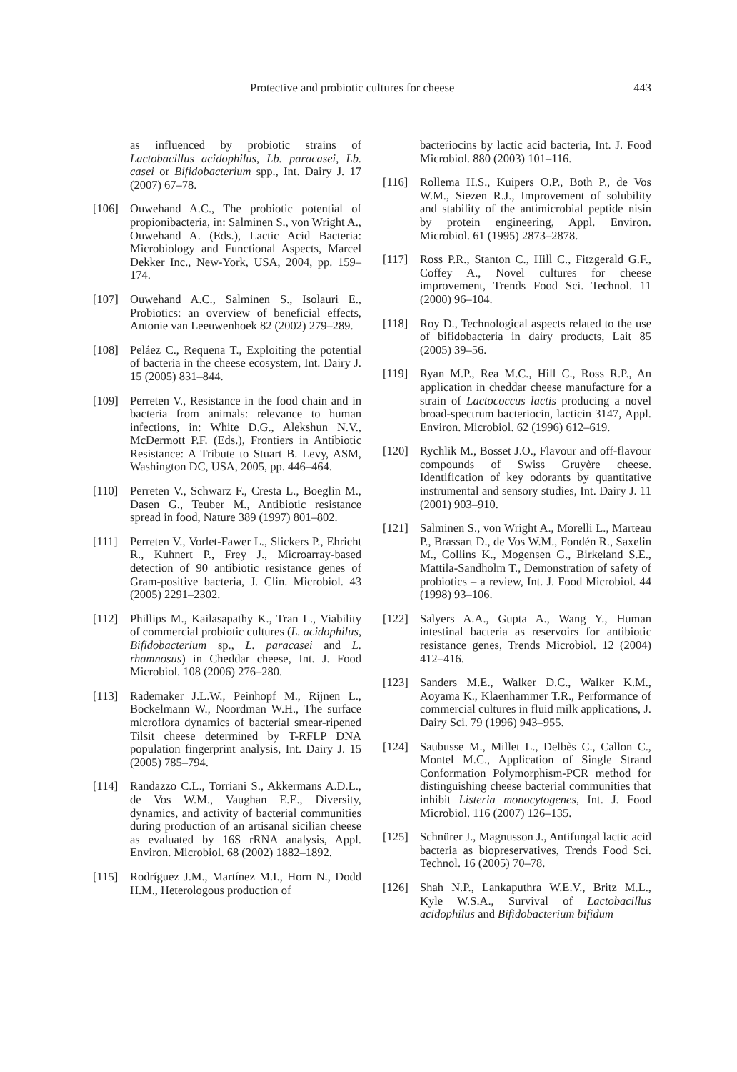Protective and probiotic cultures for cheese 443
as influenced by probiotic strains of Lactobacillus acidophilus, Lb. paracasei, Lb. casei or Bifidobacterium spp., Int. Dairy J. 17 (2007) 67–78.
[106] Ouwehand A.C., The probiotic potential of propionibacteria, in: Salminen S., von Wright A., Ouwehand A. (Eds.), Lactic Acid Bacteria: Microbiology and Functional Aspects, Marcel Dekker Inc., New-York, USA, 2004, pp. 159–174.
[107] Ouwehand A.C., Salminen S., Isolauri E., Probiotics: an overview of beneficial effects, Antonie van Leeuwenhoek 82 (2002) 279–289.
[108] Peláez C., Requena T., Exploiting the potential of bacteria in the cheese ecosystem, Int. Dairy J. 15 (2005) 831–844.
[109] Perreten V., Resistance in the food chain and in bacteria from animals: relevance to human infections, in: White D.G., Alekshun N.V., McDermott P.F. (Eds.), Frontiers in Antibiotic Resistance: A Tribute to Stuart B. Levy, ASM, Washington DC, USA, 2005, pp. 446–464.
[110] Perreten V., Schwarz F., Cresta L., Boeglin M., Dasen G., Teuber M., Antibiotic resistance spread in food, Nature 389 (1997) 801–802.
[111] Perreten V., Vorlet-Fawer L., Slickers P., Ehricht R., Kuhnert P., Frey J., Microarray-based detection of 90 antibiotic resistance genes of Gram-positive bacteria, J. Clin. Microbiol. 43 (2005) 2291–2302.
[112] Phillips M., Kailasapathy K., Tran L., Viability of commercial probiotic cultures (L. acidophilus, Bifidobacterium sp., L. paracasei and L. rhamnosus) in Cheddar cheese, Int. J. Food Microbiol. 108 (2006) 276–280.
[113] Rademaker J.L.W., Peinhopf M., Rijnen L., Bockelmann W., Noordman W.H., The surface microflora dynamics of bacterial smear-ripened Tilsit cheese determined by T-RFLP DNA population fingerprint analysis, Int. Dairy J. 15 (2005) 785–794.
[114] Randazzo C.L., Torriani S., Akkermans A.D.L., de Vos W.M., Vaughan E.E., Diversity, dynamics, and activity of bacterial communities during production of an artisanal sicilian cheese as evaluated by 16S rRNA analysis, Appl. Environ. Microbiol. 68 (2002) 1882–1892.
[115] Rodríguez J.M., Martínez M.I., Horn N., Dodd H.M., Heterologous production of
bacteriocins by lactic acid bacteria, Int. J. Food Microbiol. 880 (2003) 101–116.
[116] Rollema H.S., Kuipers O.P., Both P., de Vos W.M., Siezen R.J., Improvement of solubility and stability of the antimicrobial peptide nisin by protein engineering, Appl. Environ. Microbiol. 61 (1995) 2873–2878.
[117] Ross P.R., Stanton C., Hill C., Fitzgerald G.F., Coffey A., Novel cultures for cheese improvement, Trends Food Sci. Technol. 11 (2000) 96–104.
[118] Roy D., Technological aspects related to the use of bifidobacteria in dairy products, Lait 85 (2005) 39–56.
[119] Ryan M.P., Rea M.C., Hill C., Ross R.P., An application in cheddar cheese manufacture for a strain of Lactococcus lactis producing a novel broad-spectrum bacteriocin, lacticin 3147, Appl. Environ. Microbiol. 62 (1996) 612–619.
[120] Rychlik M., Bosset J.O., Flavour and off-flavour compounds of Swiss Gruyère cheese. Identification of key odorants by quantitative instrumental and sensory studies, Int. Dairy J. 11 (2001) 903–910.
[121] Salminen S., von Wright A., Morelli L., Marteau P., Brassart D., de Vos W.M., Fondén R., Saxelin M., Collins K., Mogensen G., Birkeland S.E., Mattila-Sandholm T., Demonstration of safety of probiotics – a review, Int. J. Food Microbiol. 44 (1998) 93–106.
[122] Salyers A.A., Gupta A., Wang Y., Human intestinal bacteria as reservoirs for antibiotic resistance genes, Trends Microbiol. 12 (2004) 412–416.
[123] Sanders M.E., Walker D.C., Walker K.M., Aoyama K., Klaenhammer T.R., Performance of commercial cultures in fluid milk applications, J. Dairy Sci. 79 (1996) 943–955.
[124] Saubusse M., Millet L., Delbès C., Callon C., Montel M.C., Application of Single Strand Conformation Polymorphism-PCR method for distinguishing cheese bacterial communities that inhibit Listeria monocytogenes, Int. J. Food Microbiol. 116 (2007) 126–135.
[125] Schnürer J., Magnusson J., Antifungal lactic acid bacteria as biopreservatives, Trends Food Sci. Technol. 16 (2005) 70–78.
[126] Shah N.P., Lankaputhra W.E.V., Britz M.L., Kyle W.S.A., Survival of Lactobacillus acidophilus and Bifidobacterium bifidum